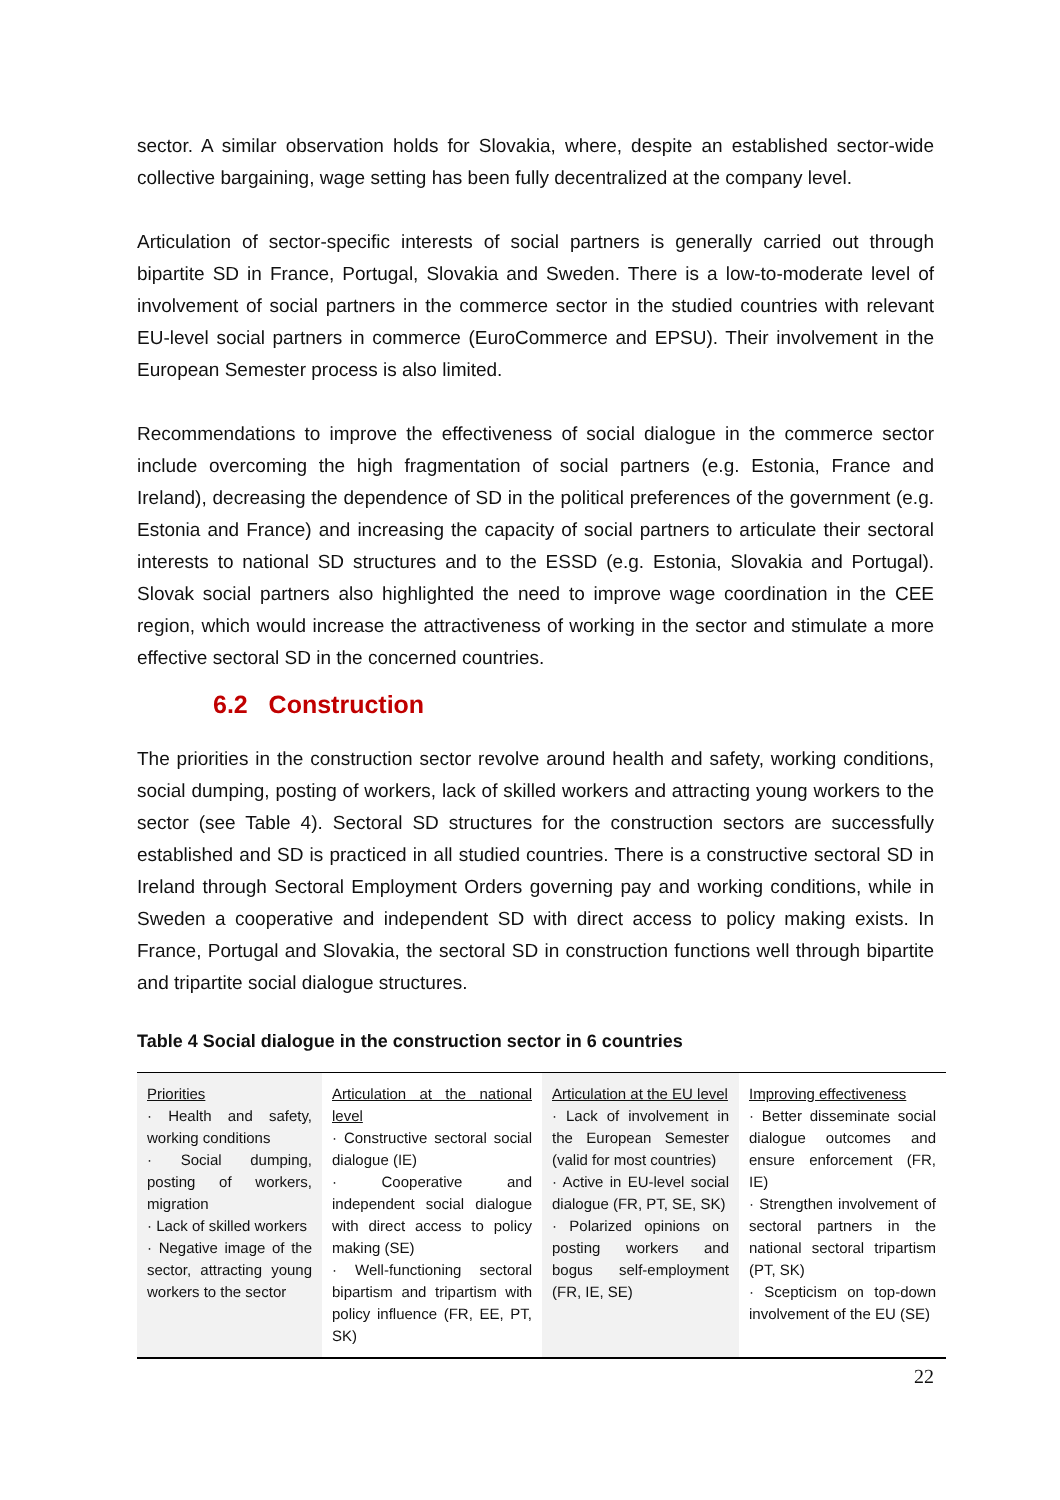sector. A similar observation holds for Slovakia, where, despite an established sector-wide collective bargaining, wage setting has been fully decentralized at the company level.
Articulation of sector-specific interests of social partners is generally carried out through bipartite SD in France, Portugal, Slovakia and Sweden. There is a low-to-moderate level of involvement of social partners in the commerce sector in the studied countries with relevant EU-level social partners in commerce (EuroCommerce and EPSU). Their involvement in the European Semester process is also limited.
Recommendations to improve the effectiveness of social dialogue in the commerce sector include overcoming the high fragmentation of social partners (e.g. Estonia, France and Ireland), decreasing the dependence of SD in the political preferences of the government (e.g. Estonia and France) and increasing the capacity of social partners to articulate their sectoral interests to national SD structures and to the ESSD (e.g. Estonia, Slovakia and Portugal). Slovak social partners also highlighted the need to improve wage coordination in the CEE region, which would increase the attractiveness of working in the sector and stimulate a more effective sectoral SD in the concerned countries.
6.2 Construction
The priorities in the construction sector revolve around health and safety, working conditions, social dumping, posting of workers, lack of skilled workers and attracting young workers to the sector (see Table 4). Sectoral SD structures for the construction sectors are successfully established and SD is practiced in all studied countries. There is a constructive sectoral SD in Ireland through Sectoral Employment Orders governing pay and working conditions, while in Sweden a cooperative and independent SD with direct access to policy making exists. In France, Portugal and Slovakia, the sectoral SD in construction functions well through bipartite and tripartite social dialogue structures.
Table 4 Social dialogue in the construction sector in 6 countries
| Priorities · Health and safety, working conditions · Social dumping, posting of workers, migration · Lack of skilled workers · Negative image of the sector, attracting young workers to the sector | Articulation at the national level · Constructive sectoral social dialogue (IE) · Cooperative and independent social dialogue with direct access to policy making (SE) · Well-functioning sectoral bipartism and tripartism with policy influence (FR, EE, PT, SK) | Articulation at the EU level · Lack of involvement in the European Semester (valid for most countries) · Active in EU-level social dialogue (FR, PT, SE, SK) · Polarized opinions on posting workers and bogus self-employment (FR, IE, SE) | Improving effectiveness · Better disseminate social dialogue outcomes and ensure enforcement (FR, IE) · Strengthen involvement of sectoral partners in the national sectoral tripartism (PT, SK) · Scepticism on top-down involvement of the EU (SE) |
22